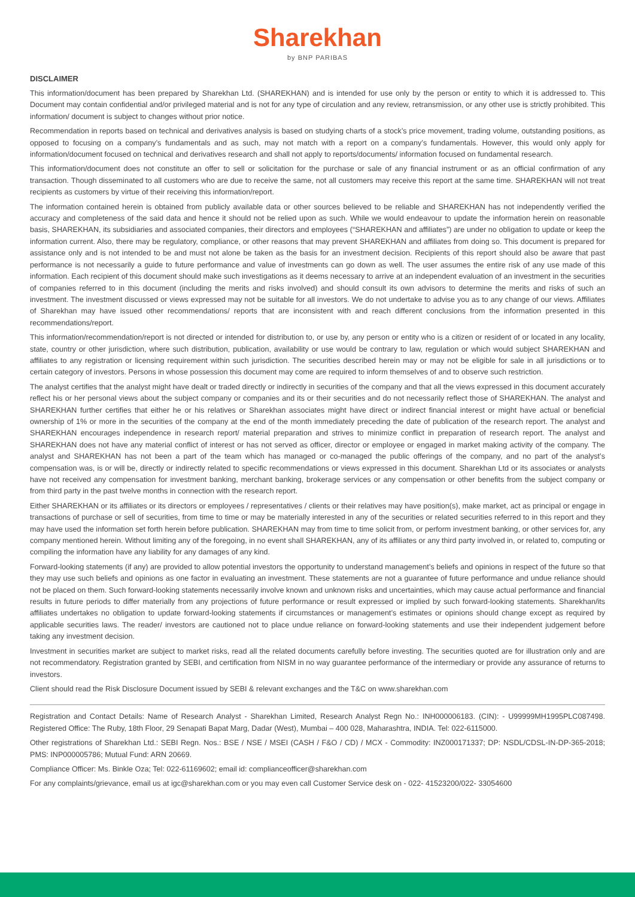Sharekhan
by BNP PARIBAS
DISCLAIMER
This information/document has been prepared by Sharekhan Ltd. (SHAREKHAN) and is intended for use only by the person or entity to which it is addressed to. This Document may contain confidential and/or privileged material and is not for any type of circulation and any review, retransmission, or any other use is strictly prohibited. This information/ document is subject to changes without prior notice.
Recommendation in reports based on technical and derivatives analysis is based on studying charts of a stock’s price movement, trading volume, outstanding positions, as opposed to focusing on a company’s fundamentals and as such, may not match with a report on a company’s fundamentals. However, this would only apply for information/document focused on technical and derivatives research and shall not apply to reports/documents/ information focused on fundamental research.
This information/document does not constitute an offer to sell or solicitation for the purchase or sale of any financial instrument or as an official confirmation of any transaction. Though disseminated to all customers who are due to receive the same, not all customers may receive this report at the same time. SHAREKHAN will not treat recipients as customers by virtue of their receiving this information/report.
The information contained herein is obtained from publicly available data or other sources believed to be reliable and SHAREKHAN has not independently verified the accuracy and completeness of the said data and hence it should not be relied upon as such. While we would endeavour to update the information herein on reasonable basis, SHAREKHAN, its subsidiaries and associated companies, their directors and employees (“SHAREKHAN and affiliates”) are under no obligation to update or keep the information current. Also, there may be regulatory, compliance, or other reasons that may prevent SHAREKHAN and affiliates from doing so. This document is prepared for assistance only and is not intended to be and must not alone be taken as the basis for an investment decision. Recipients of this report should also be aware that past performance is not necessarily a guide to future performance and value of investments can go down as well. The user assumes the entire risk of any use made of this information. Each recipient of this document should make such investigations as it deems necessary to arrive at an independent evaluation of an investment in the securities of companies referred to in this document (including the merits and risks involved) and should consult its own advisors to determine the merits and risks of such an investment. The investment discussed or views expressed may not be suitable for all investors. We do not undertake to advise you as to any change of our views. Affiliates of Sharekhan may have issued other recommendations/ reports that are inconsistent with and reach different conclusions from the information presented in this recommendations/report.
This information/recommendation/report is not directed or intended for distribution to, or use by, any person or entity who is a citizen or resident of or located in any locality, state, country or other jurisdiction, where such distribution, publication, availability or use would be contrary to law, regulation or which would subject SHAREKHAN and affiliates to any registration or licensing requirement within such jurisdiction. The securities described herein may or may not be eligible for sale in all jurisdictions or to certain category of investors. Persons in whose possession this document may come are required to inform themselves of and to observe such restriction.
The analyst certifies that the analyst might have dealt or traded directly or indirectly in securities of the company and that all the views expressed in this document accurately reflect his or her personal views about the subject company or companies and its or their securities and do not necessarily reflect those of SHAREKHAN. The analyst and SHAREKHAN further certifies that either he or his relatives or Sharekhan associates might have direct or indirect financial interest or might have actual or beneficial ownership of 1% or more in the securities of the company at the end of the month immediately preceding the date of publication of the research report. The analyst and SHAREKHAN encourages independence in research report/ material preparation and strives to minimize conflict in preparation of research report. The analyst and SHAREKHAN does not have any material conflict of interest or has not served as officer, director or employee or engaged in market making activity of the company. The analyst and SHAREKHAN has not been a part of the team which has managed or co-managed the public offerings of the company, and no part of the analyst’s compensation was, is or will be, directly or indirectly related to specific recommendations or views expressed in this document. Sharekhan Ltd or its associates or analysts have not received any compensation for investment banking, merchant banking, brokerage services or any compensation or other benefits from the subject company or from third party in the past twelve months in connection with the research report.
Either SHAREKHAN or its affiliates or its directors or employees / representatives / clients or their relatives may have position(s), make market, act as principal or engage in transactions of purchase or sell of securities, from time to time or may be materially interested in any of the securities or related securities referred to in this report and they may have used the information set forth herein before publication. SHAREKHAN may from time to time solicit from, or perform investment banking, or other services for, any company mentioned herein. Without limiting any of the foregoing, in no event shall SHAREKHAN, any of its affiliates or any third party involved in, or related to, computing or compiling the information have any liability for any damages of any kind.
Forward-looking statements (if any) are provided to allow potential investors the opportunity to understand management’s beliefs and opinions in respect of the future so that they may use such beliefs and opinions as one factor in evaluating an investment. These statements are not a guarantee of future performance and undue reliance should not be placed on them. Such forward-looking statements necessarily involve known and unknown risks and uncertainties, which may cause actual performance and financial results in future periods to differ materially from any projections of future performance or result expressed or implied by such forward-looking statements. Sharekhan/its affiliates undertakes no obligation to update forward-looking statements if circumstances or management’s estimates or opinions should change except as required by applicable securities laws. The reader/ investors are cautioned not to place undue reliance on forward-looking statements and use their independent judgement before taking any investment decision.
Investment in securities market are subject to market risks, read all the related documents carefully before investing. The securities quoted are for illustration only and are not recommendatory. Registration granted by SEBI, and certification from NISM in no way guarantee performance of the intermediary or provide any assurance of returns to investors.
Client should read the Risk Disclosure Document issued by SEBI & relevant exchanges and the T&C on www.sharekhan.com
Registration and Contact Details: Name of Research Analyst - Sharekhan Limited, Research Analyst Regn No.: INH000006183. (CIN): - U99999MH1995PLC087498. Registered Office: The Ruby, 18th Floor, 29 Senapati Bapat Marg, Dadar (West), Mumbai – 400 028, Maharashtra, INDIA. Tel: 022-6115000.
Other registrations of Sharekhan Ltd.: SEBI Regn. Nos.: BSE / NSE / MSEI (CASH / F&O / CD) / MCX - Commodity: INZ000171337; DP: NSDL/CDSL-IN-DP-365-2018; PMS: INP000005786; Mutual Fund: ARN 20669.
Compliance Officer: Ms. Binkle Oza; Tel: 022-61169602; email id: complianceofficer@sharekhan.com
For any complaints/grievance, email us at igc@sharekhan.com or you may even call Customer Service desk on - 022- 41523200/022- 33054600